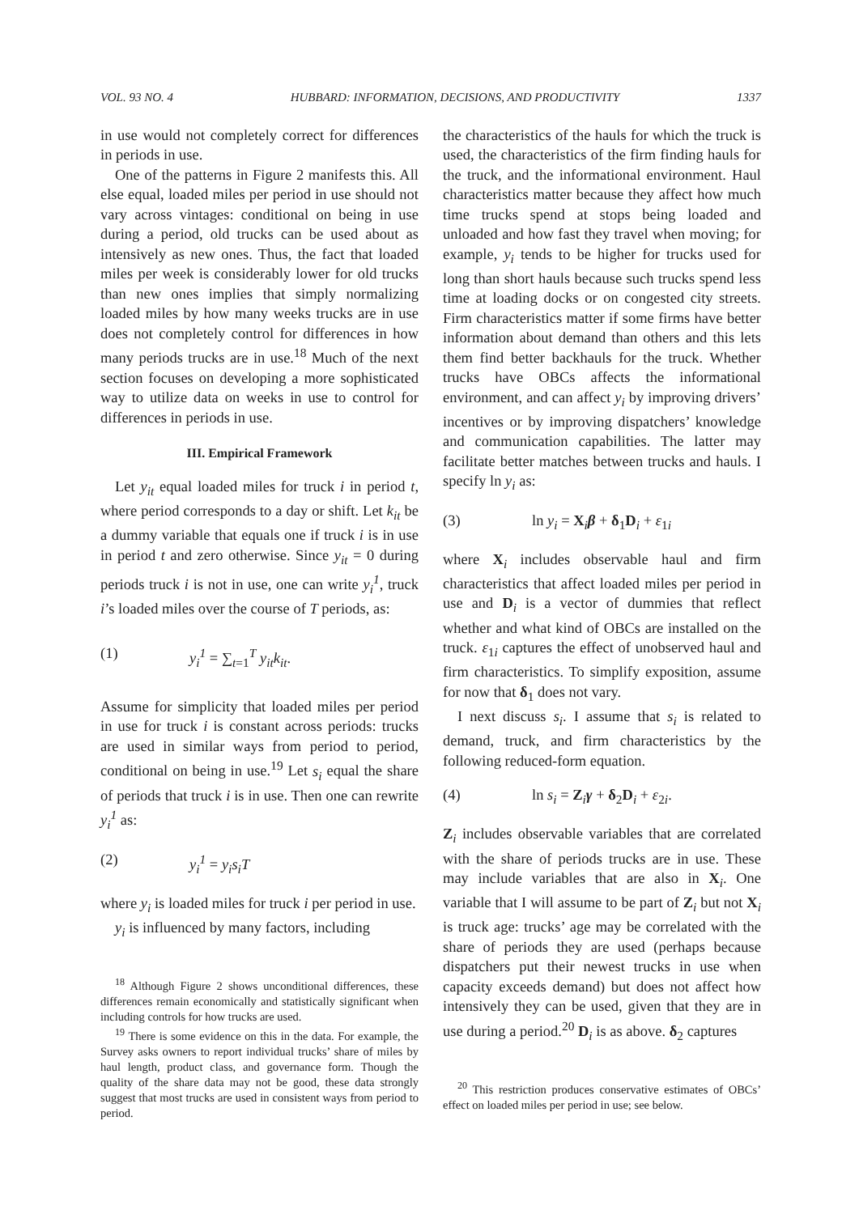VOL. 93 NO. 4 HUBBARD: INFORMATION, DECISIONS, AND PRODUCTIVITY 1337
in use would not completely correct for differences in periods in use.
One of the patterns in Figure 2 manifests this. All else equal, loaded miles per period in use should not vary across vintages: conditional on being in use during a period, old trucks can be used about as intensively as new ones. Thus, the fact that loaded miles per week is considerably lower for old trucks than new ones implies that simply normalizing loaded miles by how many weeks trucks are in use does not completely control for differences in how many periods trucks are in use.<sup>18</sup> Much of the next section focuses on developing a more sophisticated way to utilize data on weeks in use to control for differences in periods in use.
III. Empirical Framework
Let y<sub>it</sub> equal loaded miles for truck i in period t, where period corresponds to a day or shift. Let k<sub>it</sub> be a dummy variable that equals one if truck i is in use in period t and zero otherwise. Since y<sub>it</sub> = 0 during periods truck i is not in use, one can write y<sub>i</sub><sup>1</sup>, truck i’s loaded miles over the course of T periods, as:
(1) y<sub>i</sub><sup>1</sup> = ∑<sub>t=1</sub><sup>T</sup> y<sub>it</sub>k<sub>it</sub>.
Assume for simplicity that loaded miles per period in use for truck i is constant across periods: trucks are used in similar ways from period to period, conditional on being in use.<sup>19</sup> Let s<sub>i</sub> equal the share of periods that truck i is in use. Then one can rewrite y<sub>i</sub><sup>1</sup> as:
(2) y<sub>i</sub><sup>1</sup> = y<sub>i</sub>s<sub>i</sub>T
where y<sub>i</sub> is loaded miles for truck i per period in use.
y<sub>i</sub> is influenced by many factors, including
<sup>18</sup> Although Figure 2 shows unconditional differences, these differences remain economically and statistically significant when including controls for how trucks are used.
<sup>19</sup> There is some evidence on this in the data. For example, the Survey asks owners to report individual trucks’ share of miles by haul length, product class, and governance form. Though the quality of the share data may not be good, these data strongly suggest that most trucks are used in consistent ways from period to period.
the characteristics of the hauls for which the truck is used, the characteristics of the firm finding hauls for the truck, and the informational environment. Haul characteristics matter because they affect how much time trucks spend at stops being loaded and unloaded and how fast they travel when moving; for example, y<sub>i</sub> tends to be higher for trucks used for long than short hauls because such trucks spend less time at loading docks or on congested city streets. Firm characteristics matter if some firms have better information about demand than others and this lets them find better backhauls for the truck. Whether trucks have OBCs affects the informational environment, and can affect y<sub>i</sub> by improving drivers’ incentives or by improving dispatchers’ knowledge and communication capabilities. The latter may facilitate better matches between trucks and hauls. I specify ln y<sub>i</sub> as:
(3) ln y<sub>i</sub> = X<sub>i</sub>β + δ<sub>1</sub>D<sub>i</sub> + ε<sub>1i</sub>
where X<sub>i</sub> includes observable haul and firm characteristics that affect loaded miles per period in use and D<sub>i</sub> is a vector of dummies that reflect whether and what kind of OBCs are installed on the truck. ε<sub>1i</sub> captures the effect of unobserved haul and firm characteristics. To simplify exposition, assume for now that δ<sub>1</sub> does not vary.
I next discuss s<sub>i</sub>. I assume that s<sub>i</sub> is related to demand, truck, and firm characteristics by the following reduced-form equation.
(4) ln s<sub>i</sub> = Z<sub>i</sub>γ + δ<sub>2</sub>D<sub>i</sub> + ε<sub>2i</sub>.
Z<sub>i</sub> includes observable variables that are correlated with the share of periods trucks are in use. These may include variables that are also in X<sub>i</sub>. One variable that I will assume to be part of Z<sub>i</sub> but not X<sub>i</sub> is truck age: trucks’ age may be correlated with the share of periods they are used (perhaps because dispatchers put their newest trucks in use when capacity exceeds demand) but does not affect how intensively they can be used, given that they are in use during a period.<sup>20</sup> D<sub>i</sub> is as above. δ<sub>2</sub> captures
<sup>20</sup> This restriction produces conservative estimates of OBCs’ effect on loaded miles per period in use; see below.